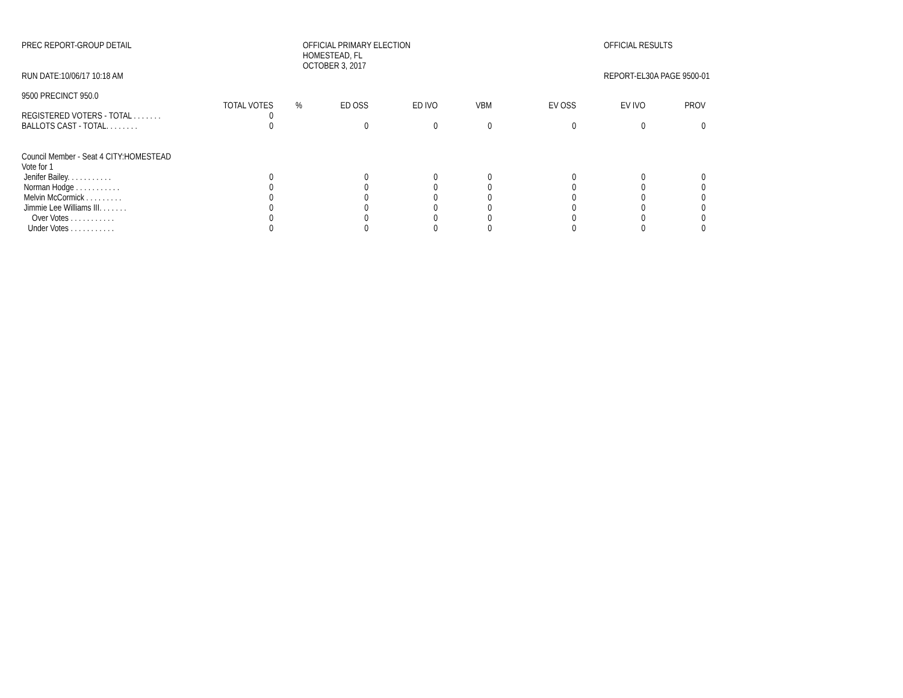PREC REPORT-GROUP DETAIL OFFICIAL PRIMARY ELECTION
HOMESTEAD, FL
OCTOBER 3, 2017
OFFICIAL RESULTS
RUN DATE:10/06/17 10:18 AM REPORT-EL30A PAGE 9500-01
9500 PRECINCT 950.0
| | TOTAL VOTES | % | ED OSS | ED IVO | VBM | EV OSS | EV IVO | PROV | |
| --- | --- | --- | --- | --- | --- | --- | --- | --- | --- |
| REGISTERED VOTERS - TOTAL . . . . . . . | 0 | | | | | | | | |
| BALLOTS CAST - TOTAL. . . . . . . . | 0 | | 0 | 0 | 0 | 0 | 0 | 0 | |
| Council Member - Seat 4 CITY:HOMESTEAD | | | | | | | | | |
| Vote for 1 | | | | | | | | | |
| Jenifer Bailey. . . . . . . . . . . | 0 | | 0 | 0 | 0 | 0 | 0 | 0 | |
| Norman Hodge . . . . . . . . . . . | 0 | | 0 | 0 | 0 | 0 | 0 | 0 | |
| Melvin McCormick . . . . . . . . . | 0 | | 0 | 0 | 0 | 0 | 0 | 0 | |
| Jimmie Lee Williams III. . . . . . . | 0 | | 0 | 0 | 0 | 0 | 0 | 0 | |
| Over Votes . . . . . . . . . . . | 0 | | 0 | 0 | 0 | 0 | 0 | 0 | |
| Under Votes . . . . . . . . . . . | 0 | | 0 | 0 | 0 | 0 | 0 | 0 | |